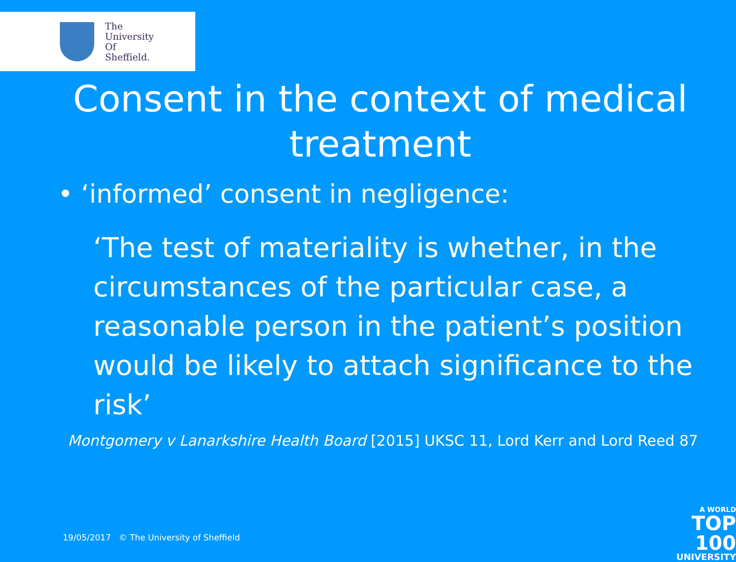The
University
Of
Sheffield.
Consent in the context of medical treatment
• ‘informed’ consent in negligence:
‘The test of materiality is whether, in the circumstances of the particular case, a reasonable person in the patient’s position would be likely to attach significance to the risk’
Montgomery v Lanarkshire Health Board [2015] UKSC 11, Lord Kerr and Lord Reed 87
19/05/2017 © The University of Sheffield
A WORLD
TOP 100
UNIVERSITY